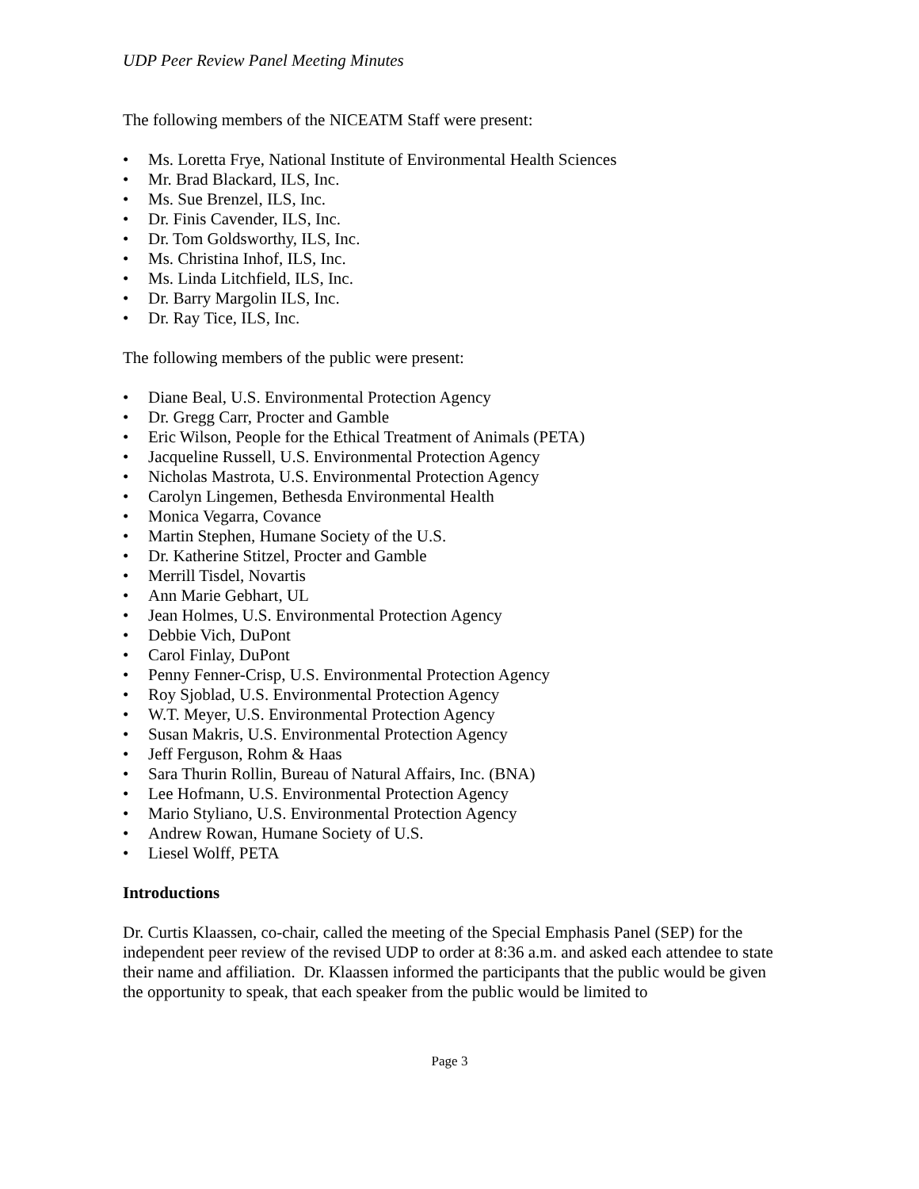UDP Peer Review Panel Meeting Minutes
The following members of the NICEATM Staff were present:
• Ms. Loretta Frye, National Institute of Environmental Health Sciences
• Mr. Brad Blackard, ILS, Inc.
• Ms. Sue Brenzel, ILS, Inc.
• Dr. Finis Cavender, ILS, Inc.
• Dr. Tom Goldsworthy, ILS, Inc.
• Ms. Christina Inhof, ILS, Inc.
• Ms. Linda Litchfield, ILS, Inc.
• Dr. Barry Margolin ILS, Inc.
• Dr. Ray Tice, ILS, Inc.
The following members of the public were present:
• Diane Beal, U.S. Environmental Protection Agency
• Dr. Gregg Carr, Procter and Gamble
• Eric Wilson, People for the Ethical Treatment of Animals (PETA)
• Jacqueline Russell, U.S. Environmental Protection Agency
• Nicholas Mastrota, U.S. Environmental Protection Agency
• Carolyn Lingemen, Bethesda Environmental Health
• Monica Vegarra, Covance
• Martin Stephen, Humane Society of the U.S.
• Dr. Katherine Stitzel, Procter and Gamble
• Merrill Tisdel, Novartis
• Ann Marie Gebhart, UL
• Jean Holmes, U.S. Environmental Protection Agency
• Debbie Vich, DuPont
• Carol Finlay, DuPont
• Penny Fenner-Crisp, U.S. Environmental Protection Agency
• Roy Sjoblad, U.S. Environmental Protection Agency
• W.T. Meyer, U.S. Environmental Protection Agency
• Susan Makris, U.S. Environmental Protection Agency
• Jeff Ferguson, Rohm & Haas
• Sara Thurin Rollin, Bureau of Natural Affairs, Inc. (BNA)
• Lee Hofmann, U.S. Environmental Protection Agency
• Mario Styliano, U.S. Environmental Protection Agency
• Andrew Rowan, Humane Society of U.S.
• Liesel Wolff, PETA
Introductions
Dr. Curtis Klaassen, co-chair, called the meeting of the Special Emphasis Panel (SEP) for the independent peer review of the revised UDP to order at 8:36 a.m. and asked each attendee to state their name and affiliation. Dr. Klaassen informed the participants that the public would be given the opportunity to speak, that each speaker from the public would be limited to
Page 3